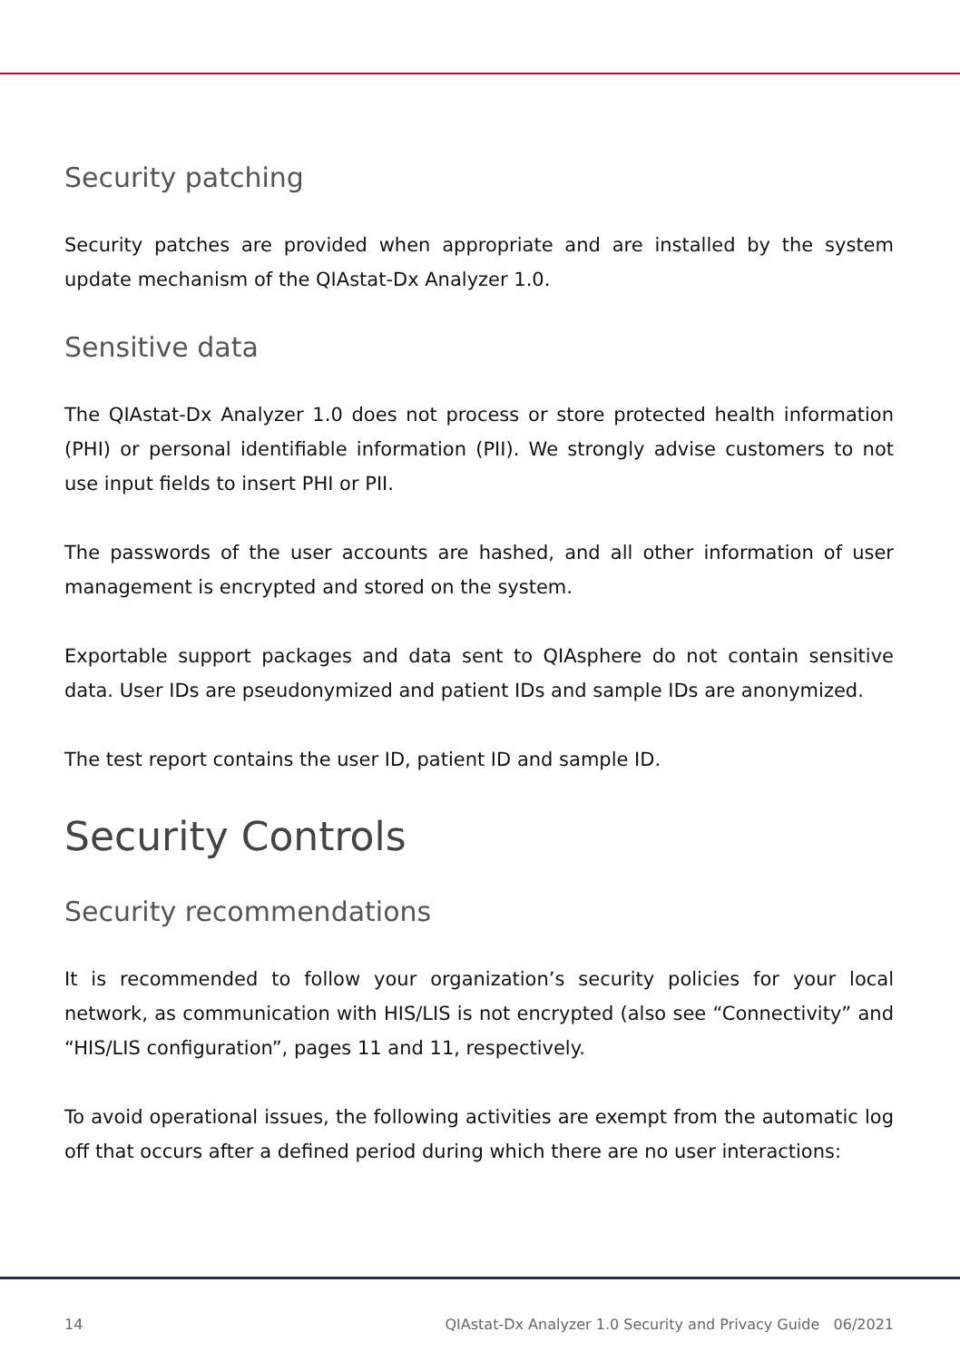Security patching
Security patches are provided when appropriate and are installed by the system update mechanism of the QIAstat-Dx Analyzer 1.0.
Sensitive data
The QIAstat-Dx Analyzer 1.0 does not process or store protected health information (PHI) or personal identifiable information (PII). We strongly advise customers to not use input fields to insert PHI or PII.
The passwords of the user accounts are hashed, and all other information of user management is encrypted and stored on the system.
Exportable support packages and data sent to QIAsphere do not contain sensitive data. User IDs are pseudonymized and patient IDs and sample IDs are anonymized.
The test report contains the user ID, patient ID and sample ID.
Security Controls
Security recommendations
It is recommended to follow your organization’s security policies for your local network, as communication with HIS/LIS is not encrypted (also see “Connectivity” and “HIS/LIS configuration”, pages 11 and 11, respectively.
To avoid operational issues, the following activities are exempt from the automatic log off that occurs after a defined period during which there are no user interactions:
14 QIAstat-Dx Analyzer 1.0 Security and Privacy Guide 06/2021